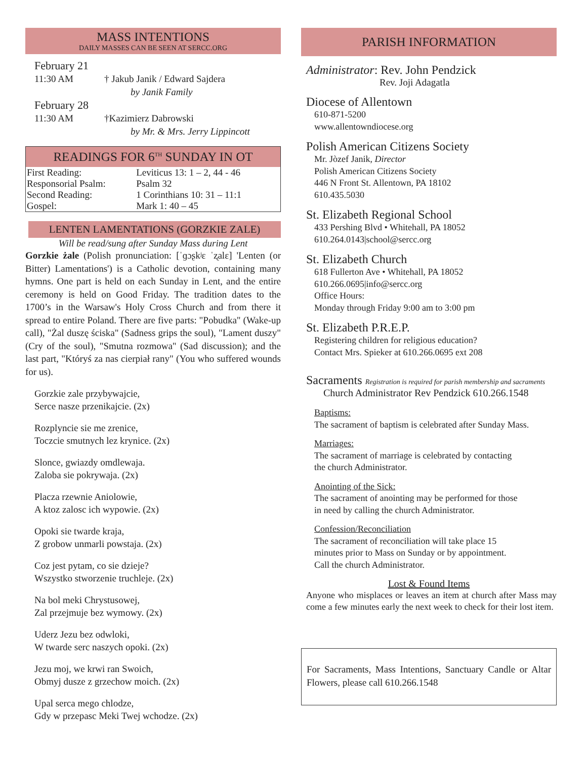MASS INTENTIONS
DAILY MASSES CAN BE SEEN AT SERCC.ORG
February 21
11:30 AM † Jakub Janik / Edward Sajdera
by Janik Family
February 28
11:30 AM †Kazimierz Dabrowski
by Mr. & Mrs. Jerry Lippincott
READINGS FOR 6<sup>TH</sup> SUNDAY IN OT
| First Reading: | Leviticus 13: 1 – 2, 44 - 46 |
| Responsorial Psalm: | Psalm 32 |
| Second Reading: | 1 Corinthians 10: 31 – 11:1 |
| Gospel: | Mark 1: 40 – 45 |
LENTEN LAMENTATIONS (GORZKIE ZALE)
Will be read/sung after Sunday Mass during Lent
Gorzkie żale (Polish pronunciation: [ˈɡɔʂkʲɛ ˈʐalɛ] 'Lenten (or Bitter) Lamentations') is a Catholic devotion, containing many hymns. One part is held on each Sunday in Lent, and the entire ceremony is held on Good Friday. The tradition dates to the 1700’s in the Warsaw's Holy Cross Church and from there it spread to entire Poland. There are five parts: "Pobudka" (Wake-up call), "Żal duszę ściska" (Sadness grips the soul), "Lament duszy" (Cry of the soul), "Smutna rozmowa" (Sad discussion); and the last part, "Któryś za nas cierpiał rany" (You who suffered wounds for us).
Gorzkie zale przybywajcie,
Serce nasze przenikajcie. (2x)
Rozplyncie sie me zrenice,
Toczcie smutnych lez krynice. (2x)
Slonce, gwiazdy omdlewaja.
Zaloba sie pokrywaja. (2x)
Placza rzewnie Aniolowie,
A ktoz zalosc ich wypowie. (2x)
Opoki sie twarde kraja,
Z grobow unmarli powstaja. (2x)
Coz jest pytam, co sie dzieje?
Wszystko stworzenie truchleje. (2x)
Na bol meki Chrystusowej,
Zal przejmuje bez wymowy. (2x)
Uderz Jezu bez odwloki,
W twarde serc naszych opoki. (2x)
Jezu moj, we krwi ran Swoich,
Obmyj dusze z grzechow moich. (2x)
Upal serca mego chlodze,
Gdy w przepasc Meki Twej wchodze. (2x)
PARISH INFORMATION
Administrator: Rev. John Pendzick
Rev. Joji Adagatla
Diocese of Allentown
610-871-5200
www.allentowndiocese.org
Polish American Citizens Society
Mr. Jòzef Janik, Director
Polish American Citizens Society
446 N Front St. Allentown, PA 18102
610.435.5030
St. Elizabeth Regional School
433 Pershing Blvd • Whitehall, PA 18052
610.264.0143|school@sercc.org
St. Elizabeth Church
618 Fullerton Ave • Whitehall, PA 18052
610.266.0695|info@sercc.org
Office Hours:
Monday through Friday 9:00 am to 3:00 pm
St. Elizabeth P.R.E.P.
Registering children for religious education?
Contact Mrs. Spieker at 610.266.0695 ext 208
Sacraments Registration is required for parish membership and sacraments
Church Administrator Rev Pendzick 610.266.1548
Baptisms:
The sacrament of baptism is celebrated after Sunday Mass.
Marriages:
The sacrament of marriage is celebrated by contacting
the church Administrator.
Anointing of the Sick:
The sacrament of anointing may be performed for those
in need by calling the church Administrator.
Confession/Reconciliation
The sacrament of reconciliation will take place 15
minutes prior to Mass on Sunday or by appointment.
Call the church Administrator.
Lost & Found Items
Anyone who misplaces or leaves an item at church after Mass may come a few minutes early the next week to check for their lost item.
For Sacraments, Mass Intentions, Sanctuary Candle or Altar Flowers, please call 610.266.1548